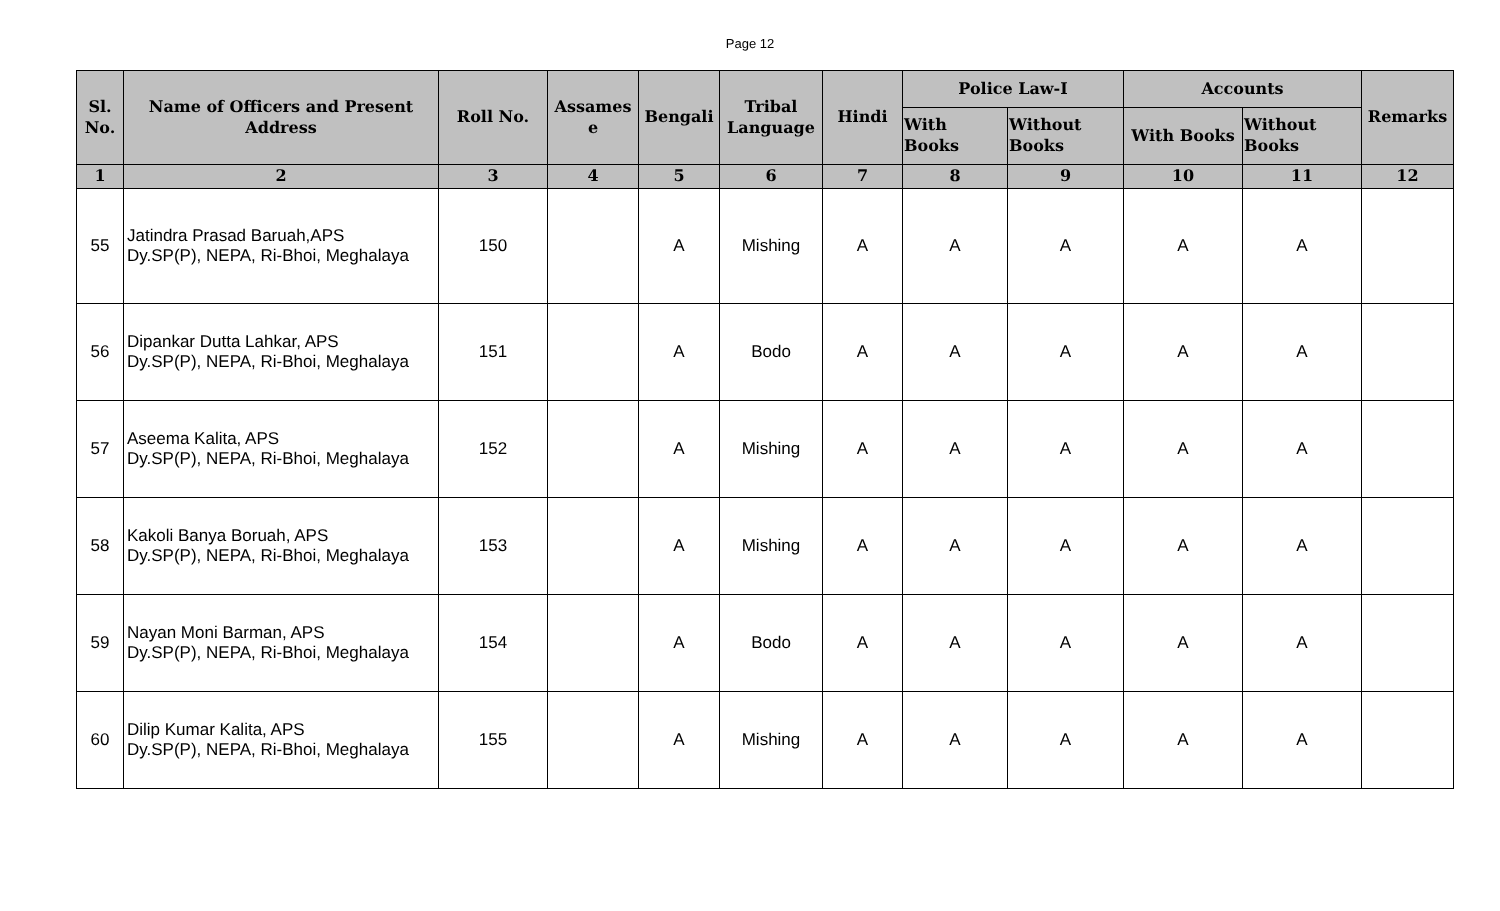Page 12
| Sl. No. | Name of Officers and Present Address | Roll No. | Assames e | Bengali | Tribal Language | Hindi | Police Law-I | | Accounts | | Remarks |
| --- | --- | --- | --- | --- | --- | --- | --- | --- | --- | --- | --- |
| | | | | | | | With Books | Without Books | With Books | Without Books | |
| 1 | 2 | 3 | 4 | 5 | 6 | 7 | 8 | 9 | 10 | 11 | 12 |
| 55 | Jatindra Prasad Baruah,APS Dy.SP(P), NEPA, Ri-Bhoi, Meghalaya | 150 | | A | Mishing | A | A | A | A | A | |
| 56 | Dipankar Dutta Lahkar, APS Dy.SP(P), NEPA, Ri-Bhoi, Meghalaya | 151 | | A | Bodo | A | A | A | A | A | |
| 57 | Aseema Kalita, APS Dy.SP(P), NEPA, Ri-Bhoi, Meghalaya | 152 | | A | Mishing | A | A | A | A | A | |
| 58 | Kakoli Banya Boruah, APS Dy.SP(P), NEPA, Ri-Bhoi, Meghalaya | 153 | | A | Mishing | A | A | A | A | A | |
| 59 | Nayan Moni Barman, APS Dy.SP(P), NEPA, Ri-Bhoi, Meghalaya | 154 | | A | Bodo | A | A | A | A | A | |
| 60 | Dilip Kumar Kalita, APS Dy.SP(P), NEPA, Ri-Bhoi, Meghalaya | 155 | | A | Mishing | A | A | A | A | A | |